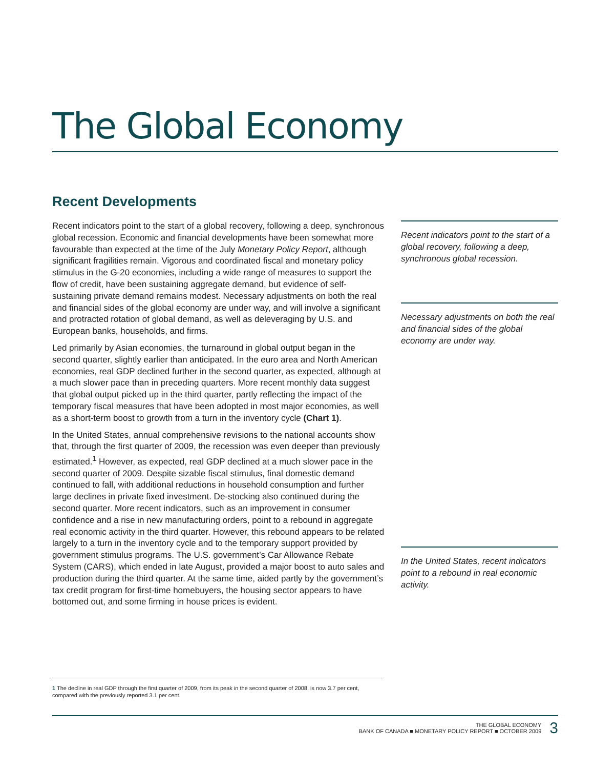The Global Economy
Recent Developments
Recent indicators point to the start of a global recovery, following a deep, synchronous global recession. Economic and financial developments have been somewhat more favourable than expected at the time of the July Monetary Policy Report, although significant fragilities remain. Vigorous and coordinated fiscal and monetary policy stimulus in the G-20 economies, including a wide range of measures to support the flow of credit, have been sustaining aggregate demand, but evidence of self-sustaining private demand remains modest. Necessary adjustments on both the real and financial sides of the global economy are under way, and will involve a significant and protracted rotation of global demand, as well as deleveraging by U.S. and European banks, households, and firms.
Led primarily by Asian economies, the turnaround in global output began in the second quarter, slightly earlier than anticipated. In the euro area and North American economies, real GDP declined further in the second quarter, as expected, although at a much slower pace than in preceding quarters. More recent monthly data suggest that global output picked up in the third quarter, partly reflecting the impact of the temporary fiscal measures that have been adopted in most major economies, as well as a short-term boost to growth from a turn in the inventory cycle (Chart 1).
In the United States, annual comprehensive revisions to the national accounts show that, through the first quarter of 2009, the recession was even deeper than previously estimated.<sup>1</sup> However, as expected, real GDP declined at a much slower pace in the second quarter of 2009. Despite sizable fiscal stimulus, final domestic demand continued to fall, with additional reductions in household consumption and further large declines in private fixed investment. De-stocking also continued during the second quarter. More recent indicators, such as an improvement in consumer confidence and a rise in new manufacturing orders, point to a rebound in aggregate real economic activity in the third quarter. However, this rebound appears to be related largely to a turn in the inventory cycle and to the temporary support provided by government stimulus programs. The U.S. government’s Car Allowance Rebate System (CARS), which ended in late August, provided a major boost to auto sales and production during the third quarter. At the same time, aided partly by the government’s tax credit program for first-time homebuyers, the housing sector appears to have bottomed out, and some firming in house prices is evident.
Recent indicators point to the start of a global recovery, following a deep, synchronous global recession.
Necessary adjustments on both the real and financial sides of the global economy are under way.
In the United States, recent indicators point to a rebound in real economic activity.
1 The decline in real GDP through the first quarter of 2009, from its peak in the second quarter of 2008, is now 3.7 per cent, compared with the previously reported 3.1 per cent.
THE GLOBAL ECONOMY
BANK OF CANADA ■ MONETARY POLICY REPORT ■ OCTOBER 2009
3